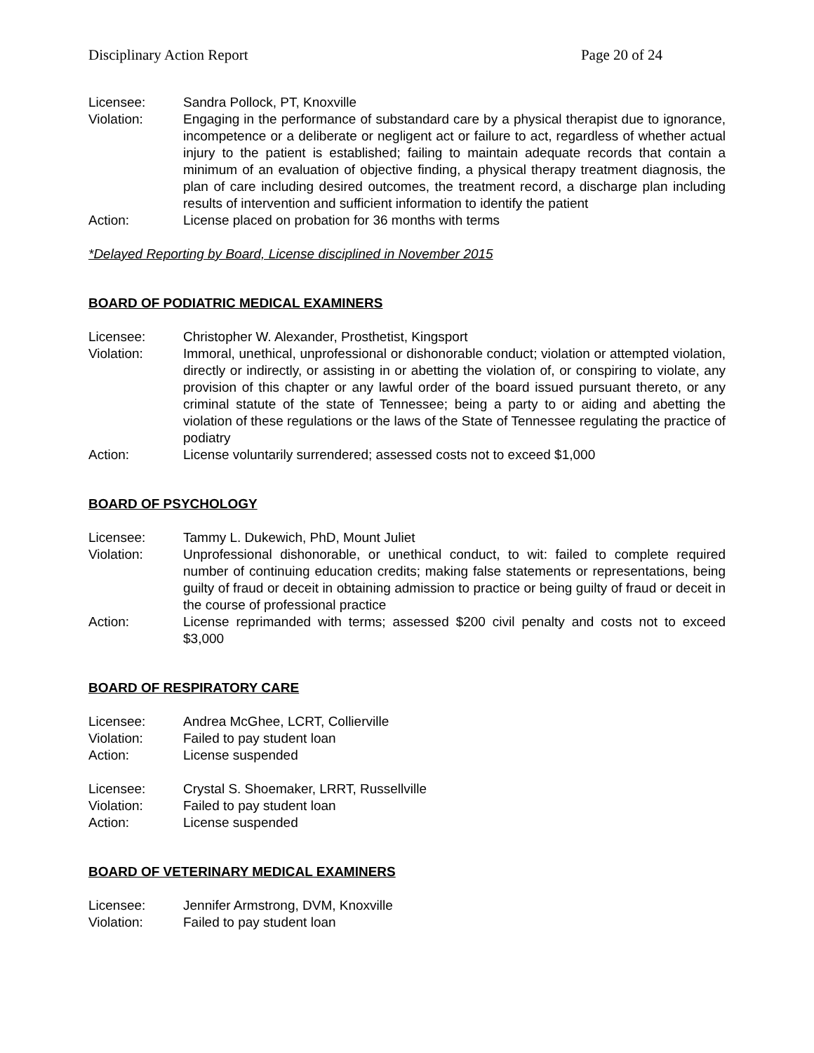Disciplinary Action Report Page 20 of 24
Licensee: Sandra Pollock, PT, Knoxville
Violation: Engaging in the performance of substandard care by a physical therapist due to ignorance, incompetence or a deliberate or negligent act or failure to act, regardless of whether actual injury to the patient is established; failing to maintain adequate records that contain a minimum of an evaluation of objective finding, a physical therapy treatment diagnosis, the plan of care including desired outcomes, the treatment record, a discharge plan including results of intervention and sufficient information to identify the patient
Action: License placed on probation for 36 months with terms
*Delayed Reporting by Board, License disciplined in November 2015
BOARD OF PODIATRIC MEDICAL EXAMINERS
Licensee: Christopher W. Alexander, Prosthetist, Kingsport
Violation: Immoral, unethical, unprofessional or dishonorable conduct; violation or attempted violation, directly or indirectly, or assisting in or abetting the violation of, or conspiring to violate, any provision of this chapter or any lawful order of the board issued pursuant thereto, or any criminal statute of the state of Tennessee; being a party to or aiding and abetting the violation of these regulations or the laws of the State of Tennessee regulating the practice of podiatry
Action: License voluntarily surrendered; assessed costs not to exceed $1,000
BOARD OF PSYCHOLOGY
Licensee: Tammy L. Dukewich, PhD, Mount Juliet
Violation: Unprofessional dishonorable, or unethical conduct, to wit: failed to complete required number of continuing education credits; making false statements or representations, being guilty of fraud or deceit in obtaining admission to practice or being guilty of fraud or deceit in the course of professional practice
Action: License reprimanded with terms; assessed $200 civil penalty and costs not to exceed $3,000
BOARD OF RESPIRATORY CARE
Licensee: Andrea McGhee, LCRT, Collierville
Violation: Failed to pay student loan
Action: License suspended
Licensee: Crystal S. Shoemaker, LRRT, Russellville
Violation: Failed to pay student loan
Action: License suspended
BOARD OF VETERINARY MEDICAL EXAMINERS
Licensee: Jennifer Armstrong, DVM, Knoxville
Violation: Failed to pay student loan